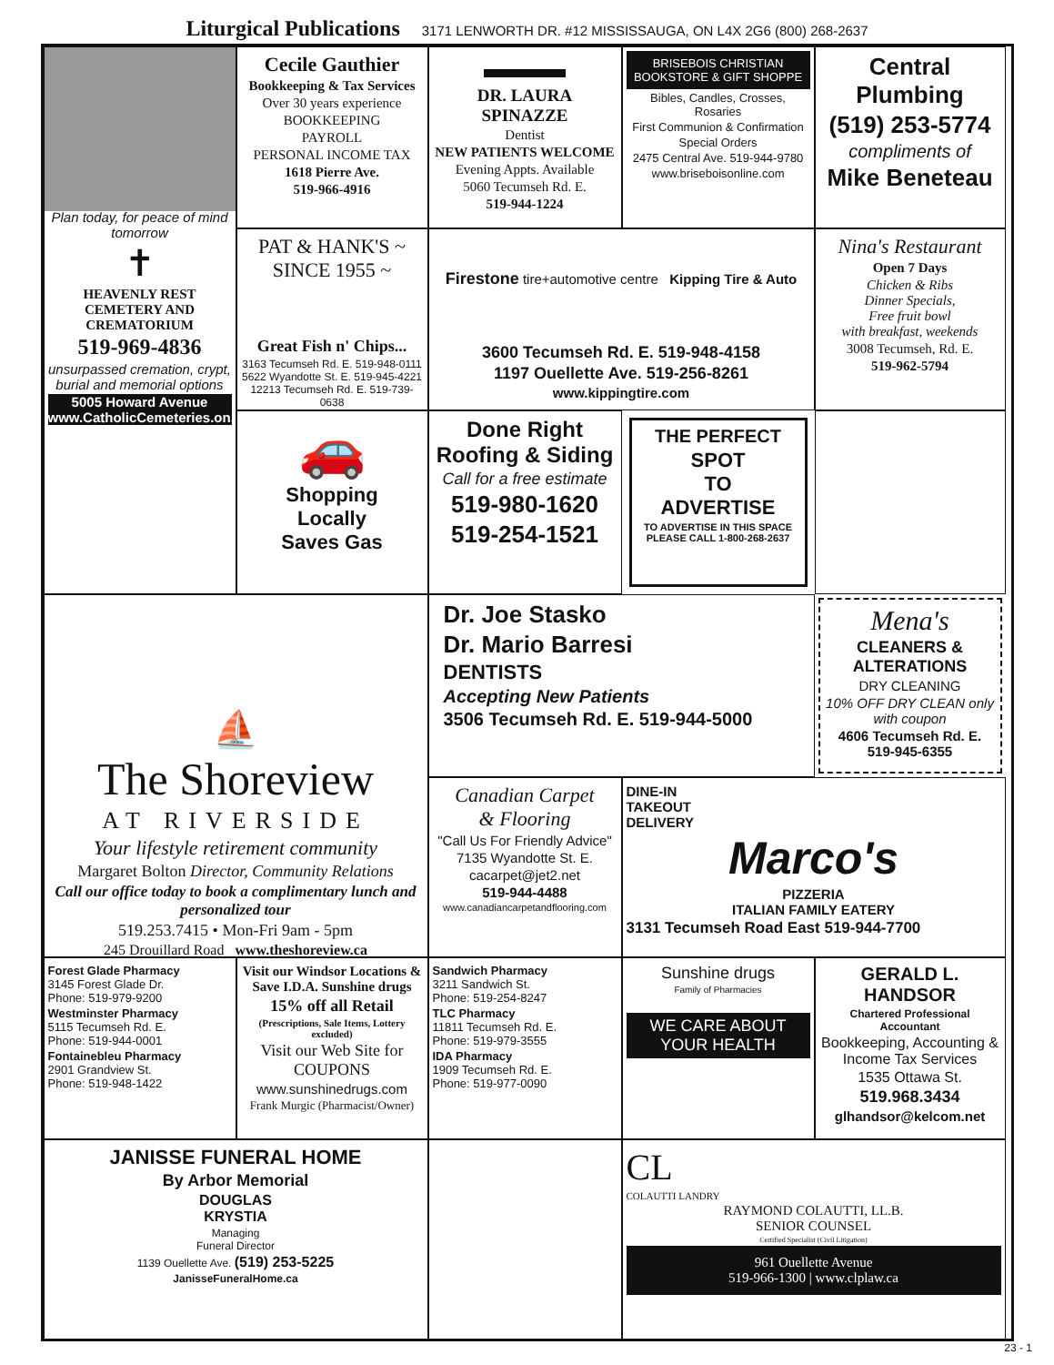Liturgical Publications 3171 LENWORTH DR. #12 MISSISSAUGA, ON L4X 2G6 (800) 268-2637
Cecile Gauthier
Bookkeeping & Tax Services
Over 30 years experience
BOOKKEEPING
PAYROLL
PERSONAL INCOME TAX
1618 Pierre Ave.
519-966-4916
Plan today, for peace of mind tomorrow
✝
HEAVENLY REST
CEMETERY AND CREMATORIUM
519-969-4836
unsurpassed cremation, crypt, burial and memorial options
5005 Howard Avenue
www.CatholicCemeteries.on.ca
▬▬▬
DR. LAURA SPINAZZE
Dentist
NEW PATIENTS WELCOME
Evening Appts. Available
5060 Tecumseh Rd. E.
519-944-1224
BRISEBOIS CHRISTIAN
BOOKSTORE & GIFT SHOPPE
Bibles, Candles, Crosses, Rosaries
First Communion & Confirmation
Special Orders
2475 Central Ave. 519-944-9780
www.briseboisonline.com
Central Plumbing
(519) 253-5774
compliments of
Mike Beneteau
PAT & HANK'S ~ SINCE 1955 ~
Great Fish n' Chips...
3163 Tecumseh Rd. E. 519-948-0111
5622 Wyandotte St. E. 519-945-4221
12213 Tecumseh Rd. E. 519-739-0638
Firestone tire+automotive centre Kipping Tire & Auto
3600 Tecumseh Rd. E. 519-948-4158
1197 Ouellette Ave. 519-256-8261
www.kippingtire.com
Nina's Restaurant
Open 7 Days
Chicken & Ribs
Dinner Specials,
Free fruit bowl
with breakfast, weekends
3008 Tecumseh, Rd. E.
519-962-5794
🚗
Shopping
Locally
Saves Gas
Done Right
Roofing & Siding
Call for a free estimate
519-980-1620
519-254-1521
THE PERFECT
SPOT
TO
ADVERTISE
TO ADVERTISE IN THIS SPACE
PLEASE CALL 1-800-268-2637
⛵
The Shoreview
AT RIVERSIDE
Your lifestyle retirement community
Margaret Bolton Director, Community Relations
Call our office today to book a complimentary lunch and personalized tour
519.253.7415 • Mon-Fri 9am - 5pm
245 Drouillard Road www.theshoreview.ca
Dr. Joe Stasko
Dr. Mario Barresi
DENTISTS
Accepting New Patients
3506 Tecumseh Rd. E. 519-944-5000
Mena's
CLEANERS & ALTERATIONS
DRY CLEANING
10% OFF DRY CLEAN only with coupon
4606 Tecumseh Rd. E.
519-945-6355
Canadian Carpet
& Flooring
"Call Us For Friendly Advice"
7135 Wyandotte St. E.
cacarpet@jet2.net
519-944-4488
www.canadiancarpetandflooring.com
DINE-IN
TAKEOUT
DELIVERY
Marco's
PIZZERIA
ITALIAN FAMILY EATERY
3131 Tecumseh Road East 519-944-7700
Forest Glade Pharmacy
3145 Forest Glade Dr.
Phone: 519-979-9200
Westminster Pharmacy
5115 Tecumseh Rd. E.
Phone: 519-944-0001
Fontainebleu Pharmacy
2901 Grandview St.
Phone: 519-948-1422
Visit our Windsor Locations & Save I.D.A. Sunshine drugs
15% off all Retail
(Prescriptions, Sale Items, Lottery excluded)
Visit our Web Site for COUPONS
www.sunshinedrugs.com
Frank Murgic (Pharmacist/Owner)
Sandwich Pharmacy
3211 Sandwich St.
Phone: 519-254-8247
TLC Pharmacy
11811 Tecumseh Rd. E.
Phone: 519-979-3555
IDA Pharmacy
1909 Tecumseh Rd. E.
Phone: 519-977-0090
Sunshine drugs
Family of Pharmacies
WE CARE ABOUT YOUR HEALTH
GERALD L. HANDSOR
Chartered Professional Accountant
Bookkeeping, Accounting & Income Tax Services
1535 Ottawa St.
519.968.3434
glhandsor@kelcom.net
JANISSE FUNERAL HOME
By Arbor Memorial
DOUGLAS
KRYSTIA
Managing
Funeral Director
1139 Ouellette Ave. (519) 253-5225
JanisseFuneralHome.ca
CL
COLAUTTI LANDRY
RAYMOND COLAUTTI, LL.B.
SENIOR COUNSEL
Certified Specialist (Civil Litigation)
961 Ouellette Avenue
519-966-1300 | www.clplaw.ca
23 - 1